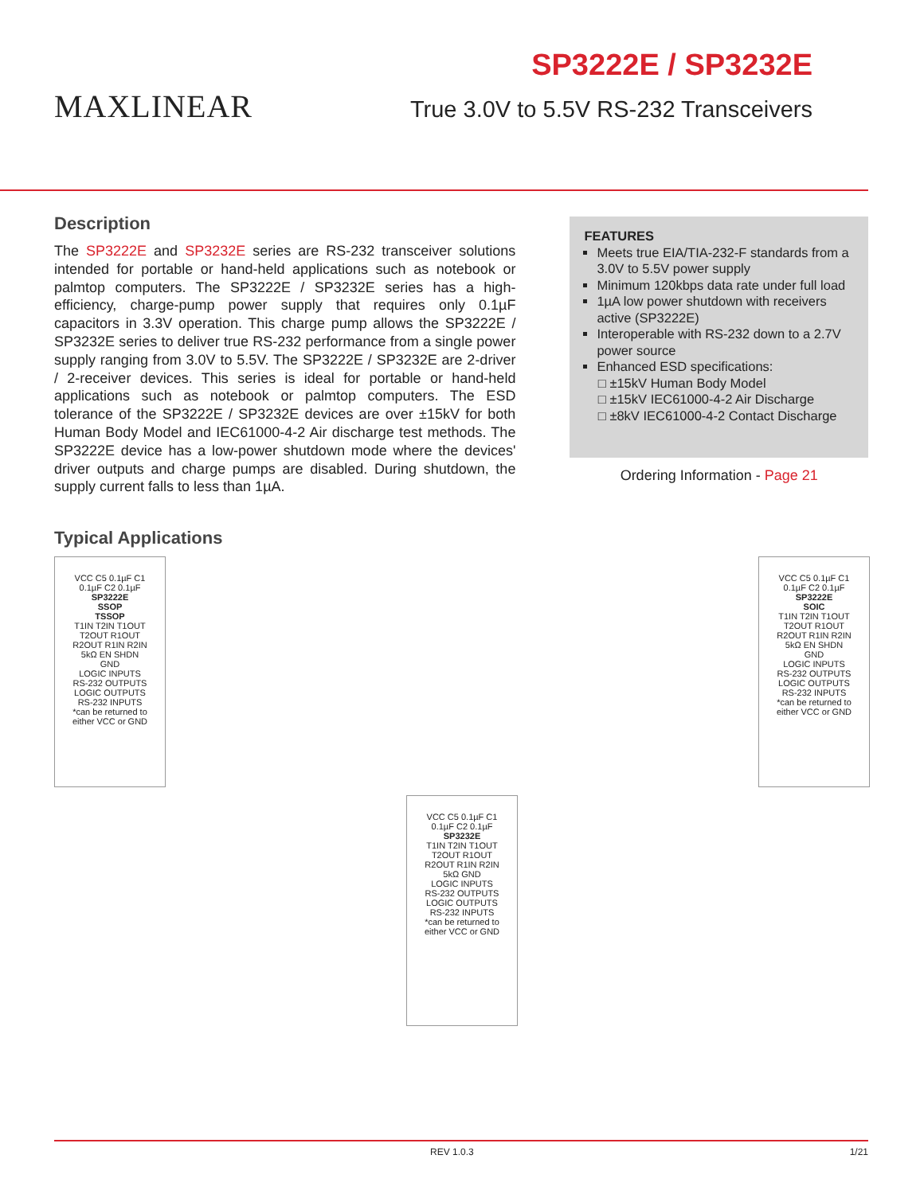MAXLINEAR
SP3222E / SP3232E
True 3.0V to 5.5V RS-232 Transceivers
Description
The SP3222E and SP3232E series are RS-232 transceiver solutions intended for portable or hand-held applications such as notebook or palmtop computers. The SP3222E / SP3232E series has a high-efficiency, charge-pump power supply that requires only 0.1µF capacitors in 3.3V operation. This charge pump allows the SP3222E / SP3232E series to deliver true RS-232 performance from a single power supply ranging from 3.0V to 5.5V. The SP3222E / SP3232E are 2-driver / 2-receiver devices. This series is ideal for portable or hand-held applications such as notebook or palmtop computers. The ESD tolerance of the SP3222E / SP3232E devices are over ±15kV for both Human Body Model and IEC61000-4-2 Air discharge test methods. The SP3222E device has a low-power shutdown mode where the devices' driver outputs and charge pumps are disabled. During shutdown, the supply current falls to less than 1µA.
FEATURES
Meets true EIA/TIA-232-F standards from a 3.0V to 5.5V power supply
Minimum 120kbps data rate under full load
1µA low power shutdown with receivers active (SP3222E)
Interoperable with RS-232 down to a 2.7V power source
Enhanced ESD specifications:
±15kV Human Body Model
±15kV IEC61000-4-2 Air Discharge
±8kV IEC61000-4-2 Contact Discharge
Ordering Information - Page 21
Typical Applications
VCC C5 0.1µF C1 0.1µF C2 0.1µF
SP3222E
SSOP
TSSOP
T1IN T2IN T1OUT T2OUT R1OUT R2OUT R1IN R2IN 5kΩ EN SHDN GND
LOGIC INPUTS RS-232 OUTPUTS LOGIC OUTPUTS RS-232 INPUTS
*can be returned to either VCC or GND
VCC C5 0.1µF C1 0.1µF C2 0.1µF
SP3232E
T1IN T2IN T1OUT T2OUT R1OUT R2OUT R1IN R2IN 5kΩ GND
LOGIC INPUTS RS-232 OUTPUTS LOGIC OUTPUTS RS-232 INPUTS
*can be returned to either VCC or GND
VCC C5 0.1µF C1 0.1µF C2 0.1µF
SP3222E
SOIC
T1IN T2IN T1OUT T2OUT R1OUT R2OUT R1IN R2IN 5kΩ EN SHDN GND
LOGIC INPUTS RS-232 OUTPUTS LOGIC OUTPUTS RS-232 INPUTS
*can be returned to either VCC or GND
REV 1.0.3 1/21